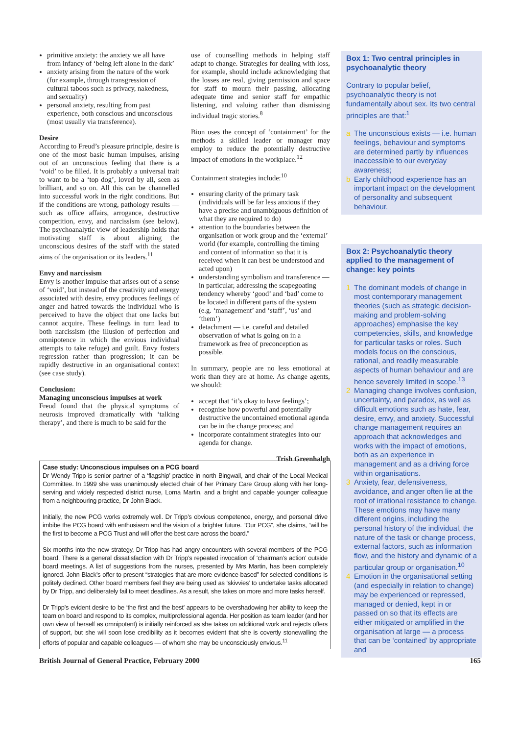primitive anxiety: the anxiety we all have from infancy of ‘being left alone in the dark’
anxiety arising from the nature of the work (for example, through transgression of cultural taboos such as privacy, nakedness, and sexuality)
personal anxiety, resulting from past experience, both conscious and unconscious (most usually via transference).
Desire
According to Freud’s pleasure principle, desire is one of the most basic human impulses, arising out of an unconscious feeling that there is a ‘void’ to be filled. It is probably a universal trait to want to be a ‘top dog’, loved by all, seen as brilliant, and so on. All this can be channelled into successful work in the right conditions. But if the conditions are wrong, pathology results — such as office affairs, arrogance, destructive competition, envy, and narcissism (see below). The psychoanalytic view of leadership holds that motivating staff is about aligning the unconscious desires of the staff with the stated aims of the organisation or its leaders.<sup>11</sup>
Envy and narcissism
Envy is another impulse that arises out of a sense of ‘void’, but instead of the creativity and energy associated with desire, envy produces feelings of anger and hatred towards the individual who is perceived to have the object that one lacks but cannot acquire. These feelings in turn lead to both narcissism (the illusion of perfection and omnipotence in which the envious individual attempts to take refuge) and guilt. Envy fosters regression rather than progression; it can be rapidly destructive in an organisational context (see case study).
Conclusion:
Managing unconscious impulses at work
Freud found that the physical symptoms of neurosis improved dramatically with ‘talking therapy’, and there is much to be said for the
use of counselling methods in helping staff adapt to change. Strategies for dealing with loss, for example, should include acknowledging that the losses are real, giving permission and space for staff to mourn their passing, allocating adequate time and senior staff for empathic listening, and valuing rather than dismissing individual tragic stories.<sup>8</sup>
Bion uses the concept of ‘containment’ for the methods a skilled leader or manager may employ to reduce the potentially destructive impact of emotions in the workplace.<sup>12</sup>
Containment strategies include:<sup>10</sup>
ensuring clarity of the primary task (individuals will be far less anxious if they have a precise and unambiguous definition of what they are required to do)
attention to the boundaries between the organisation or work group and the ‘external’ world (for example, controlling the timing and content of information so that it is received when it can best be understood and acted upon)
understanding symbolism and transference — in particular, addressing the scapegoating tendency whereby ‘good’ and ‘bad’ come to be located in different parts of the system (e.g. ‘management’ and ‘staff’, ‘us’ and ‘them’)
detachment — i.e. careful and detailed observation of what is going on in a framework as free of preconception as possible.
In summary, people are no less emotional at work than they are at home. As change agents, we should:
accept that ‘it’s okay to have feelings’;
recognise how powerful and potentially destructive the uncontained emotional agenda can be in the change process; and
incorporate containment strategies into our agenda for change.
Trish Greenhalgh
Box 1: Two central principles in psychoanalytic theory
Contrary to popular belief, psychoanalytic theory is not fundamentally about sex. Its two central principles are that:<sup>1</sup>
a The unconscious exists — i.e. human feelings, behaviour and symptoms are determined partly by influences inaccessible to our everyday awareness;
b Early childhood experience has an important impact on the development of personality and subsequent behaviour.
Box 2: Psychoanalytic theory applied to the management of change: key points
1 The dominant models of change in most contemporary management theories (such as strategic decision-making and problem-solving approaches) emphasise the key competencies, skills, and knowledge for particular tasks or roles. Such models focus on the conscious, rational, and readily measurable aspects of human behaviour and are hence severely limited in scope.<sup>13</sup>
2 Managing change involves confusion, uncertainty, and paradox, as well as difficult emotions such as hate, fear, desire, envy, and anxiety. Successful change management requires an approach that acknowledges and works with the impact of emotions, both as an experience in management and as a driving force within organisations.
3 Anxiety, fear, defensiveness, avoidance, and anger often lie at the root of irrational resistance to change. These emotions may have many different origins, including the personal history of the individual, the nature of the task or change process, external factors, such as information flow, and the history and dynamic of a particular group or organisation.<sup>10</sup>
4 Emotion in the organisational setting (and especially in relation to change) may be experienced or repressed, managed or denied, kept in or passed on so that its effects are either mitigated or amplified in the organisation at large — a process that can be ‘contained’ by appropriate and
Case study: Unconscious impulses on a PCG board
Dr Wendy Tripp is senior partner of a ‘flagship’ practice in north Bingwall, and chair of the Local Medical Committee. In 1999 she was unanimously elected chair of her Primary Care Group along with her long-serving and widely respected district nurse, Lorna Martin, and a bright and capable younger colleague from a neighbouring practice, Dr John Black.
Initially, the new PCG works extremely well. Dr Tripp’s obvious competence, energy, and personal drive imbibe the PCG board with enthusiasm and the vision of a brighter future. “Our PCG”, she claims, “will be the first to become a PCG Trust and will offer the best care across the board.”
Six months into the new strategy, Dr Tripp has had angry encounters with several members of the PCG board. There is a general dissatisfaction with Dr Tripp’s repeated invocation of ‘chairman’s action’ outside board meetings. A list of suggestions from the nurses, presented by Mrs Martin, has been completely ignored. John Black’s offer to present “strategies that are more evidence-based” for selected conditions is politely declined. Other board members feel they are being used as ‘skivvies’ to undertake tasks allocated by Dr Tripp, and deliberately fail to meet deadlines. As a result, she takes on more and more tasks herself.
Dr Tripp’s evident desire to be ‘the first and the best’ appears to be overshadowing her ability to keep the team on board and respond to its complex, multiprofessional agenda. Her position as team leader (and her own view of herself as omnipotent) is initially reinforced as she takes on additional work and rejects offers of support, but she will soon lose credibility as it becomes evident that she is covertly stonewalling the efforts of popular and capable colleagues — of whom she may be unconsciously envious.<sup>11</sup>
British Journal of General Practice, February 2000 165